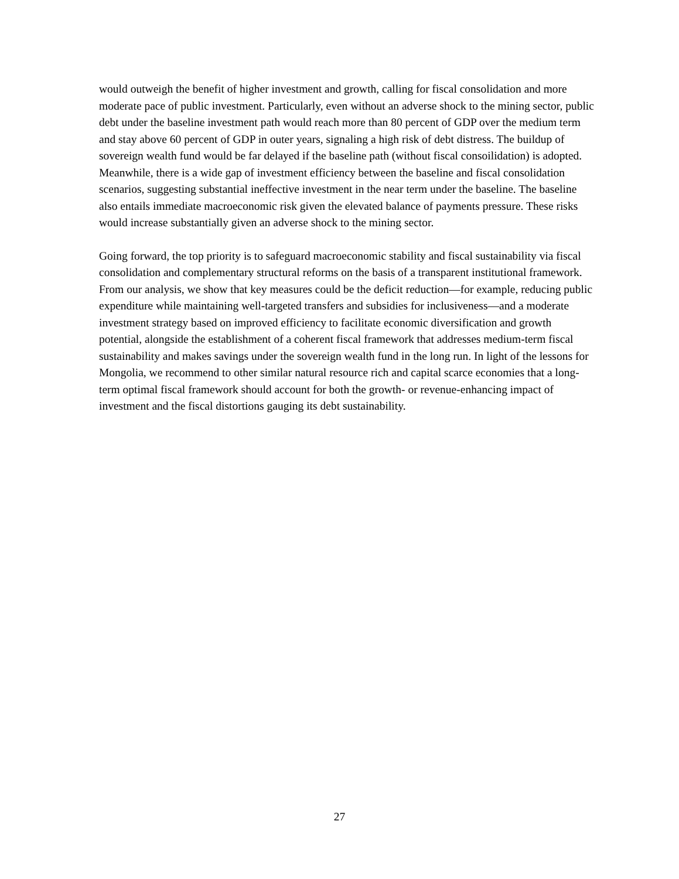would outweigh the benefit of higher investment and growth, calling for fiscal consolidation and more moderate pace of public investment. Particularly, even without an adverse shock to the mining sector, public debt under the baseline investment path would reach more than 80 percent of GDP over the medium term and stay above 60 percent of GDP in outer years, signaling a high risk of debt distress. The buildup of sovereign wealth fund would be far delayed if the baseline path (without fiscal consoilidation) is adopted. Meanwhile, there is a wide gap of investment efficiency between the baseline and fiscal consolidation scenarios, suggesting substantial ineffective investment in the near term under the baseline. The baseline also entails immediate macroeconomic risk given the elevated balance of payments pressure. These risks would increase substantially given an adverse shock to the mining sector.
Going forward, the top priority is to safeguard macroeconomic stability and fiscal sustainability via fiscal consolidation and complementary structural reforms on the basis of a transparent institutional framework. From our analysis, we show that key measures could be the deficit reduction—for example, reducing public expenditure while maintaining well-targeted transfers and subsidies for inclusiveness—and a moderate investment strategy based on improved efficiency to facilitate economic diversification and growth potential, alongside the establishment of a coherent fiscal framework that addresses medium-term fiscal sustainability and makes savings under the sovereign wealth fund in the long run. In light of the lessons for Mongolia, we recommend to other similar natural resource rich and capital scarce economies that a long-term optimal fiscal framework should account for both the growth- or revenue-enhancing impact of investment and the fiscal distortions gauging its debt sustainability.
27